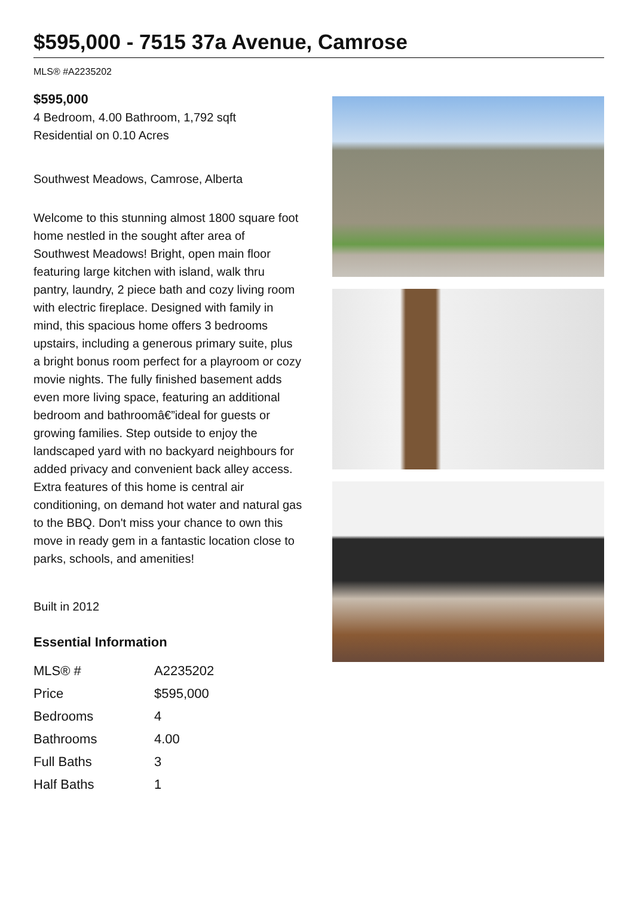$595,000 - 7515 37a Avenue, Camrose
MLS® #A2235202
$595,000
4 Bedroom, 4.00 Bathroom, 1,792 sqft
Residential on 0.10 Acres
Southwest Meadows, Camrose, Alberta
Welcome to this stunning almost 1800 square foot home nestled in the sought after area of Southwest Meadows! Bright, open main floor featuring large kitchen with island, walk thru pantry, laundry, 2 piece bath and cozy living room with electric fireplace. Designed with family in mind, this spacious home offers 3 bedrooms upstairs, including a generous primary suite, plus a bright bonus room perfect for a playroom or cozy movie nights. The fully finished basement adds even more living space, featuring an additional bedroom and bathroomâ€”ideal for guests or growing families. Step outside to enjoy the landscaped yard with no backyard neighbours for added privacy and convenient back alley access. Extra features of this home is central air conditioning, on demand hot water and natural gas to the BBQ. Don't miss your chance to own this move in ready gem in a fantastic location close to parks, schools, and amenities!
Built in 2012
Essential Information
| MLS® # | A2235202 |
| Price | $595,000 |
| Bedrooms | 4 |
| Bathrooms | 4.00 |
| Full Baths | 3 |
| Half Baths | 1 |